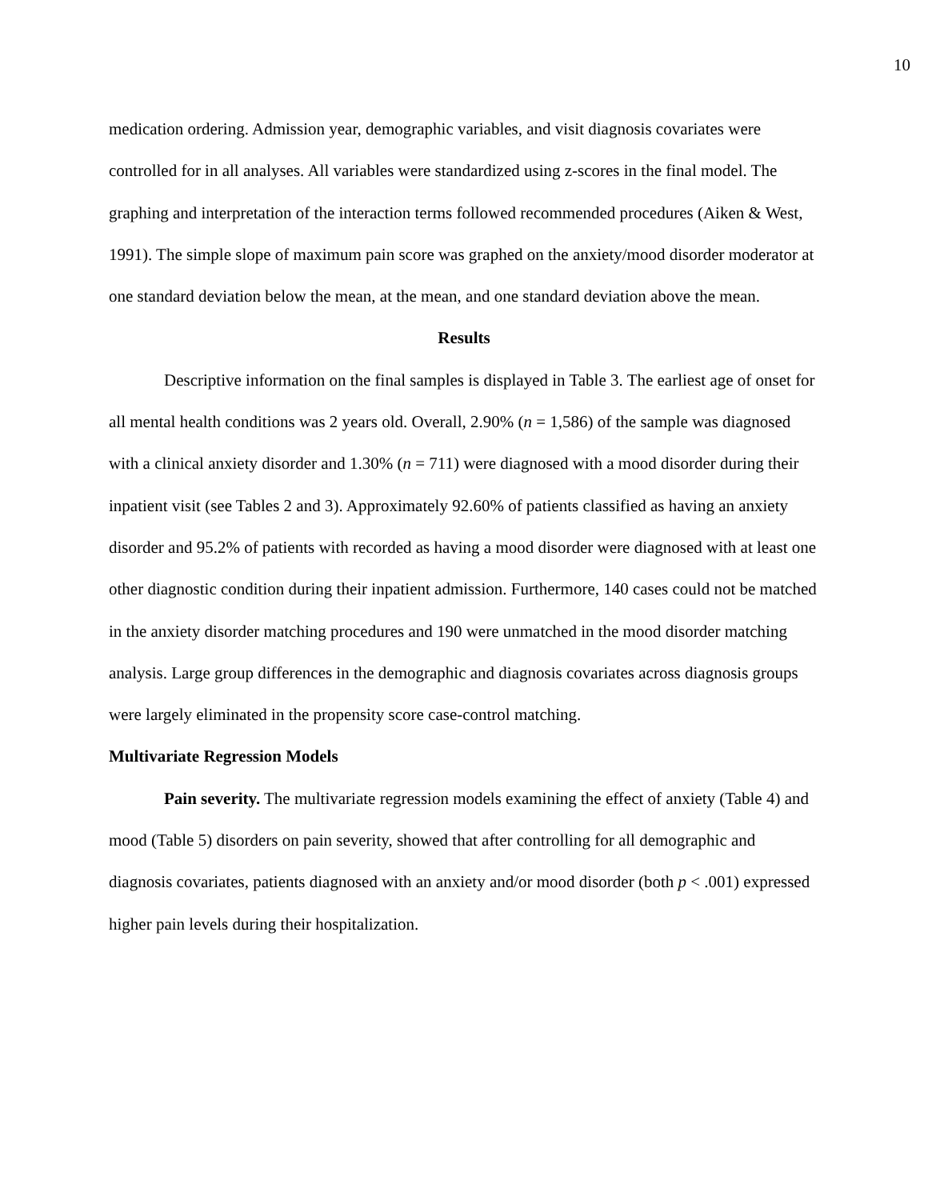10
medication ordering. Admission year, demographic variables, and visit diagnosis covariates were controlled for in all analyses. All variables were standardized using z-scores in the final model. The graphing and interpretation of the interaction terms followed recommended procedures (Aiken & West, 1991). The simple slope of maximum pain score was graphed on the anxiety/mood disorder moderator at one standard deviation below the mean, at the mean, and one standard deviation above the mean.
Results
Descriptive information on the final samples is displayed in Table 3. The earliest age of onset for all mental health conditions was 2 years old. Overall, 2.90% (n = 1,586) of the sample was diagnosed with a clinical anxiety disorder and 1.30% (n = 711) were diagnosed with a mood disorder during their inpatient visit (see Tables 2 and 3). Approximately 92.60% of patients classified as having an anxiety disorder and 95.2% of patients with recorded as having a mood disorder were diagnosed with at least one other diagnostic condition during their inpatient admission. Furthermore, 140 cases could not be matched in the anxiety disorder matching procedures and 190 were unmatched in the mood disorder matching analysis. Large group differences in the demographic and diagnosis covariates across diagnosis groups were largely eliminated in the propensity score case-control matching.
Multivariate Regression Models
Pain severity. The multivariate regression models examining the effect of anxiety (Table 4) and mood (Table 5) disorders on pain severity, showed that after controlling for all demographic and diagnosis covariates, patients diagnosed with an anxiety and/or mood disorder (both p < .001) expressed higher pain levels during their hospitalization.